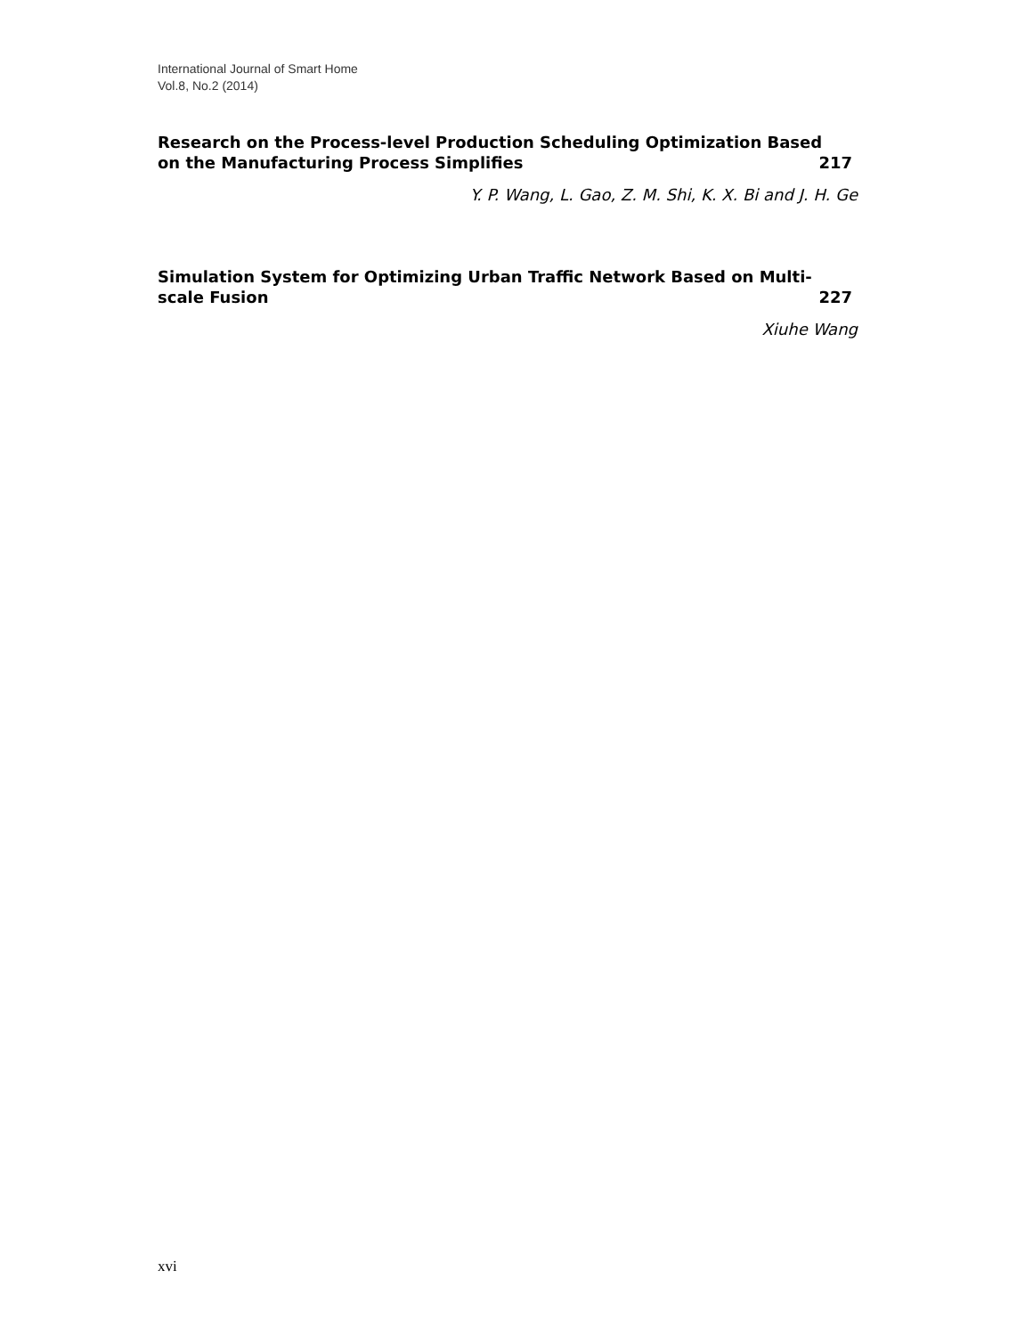International Journal of Smart Home
Vol.8, No.2 (2014)
Research on the Process-level Production Scheduling Optimization Based
on the Manufacturing Process Simplifies 217
Y. P. Wang, L. Gao, Z. M. Shi, K. X. Bi and J. H. Ge
Simulation System for Optimizing Urban Traffic Network Based on Multi-
scale Fusion 227
Xiuhe Wang
xvi